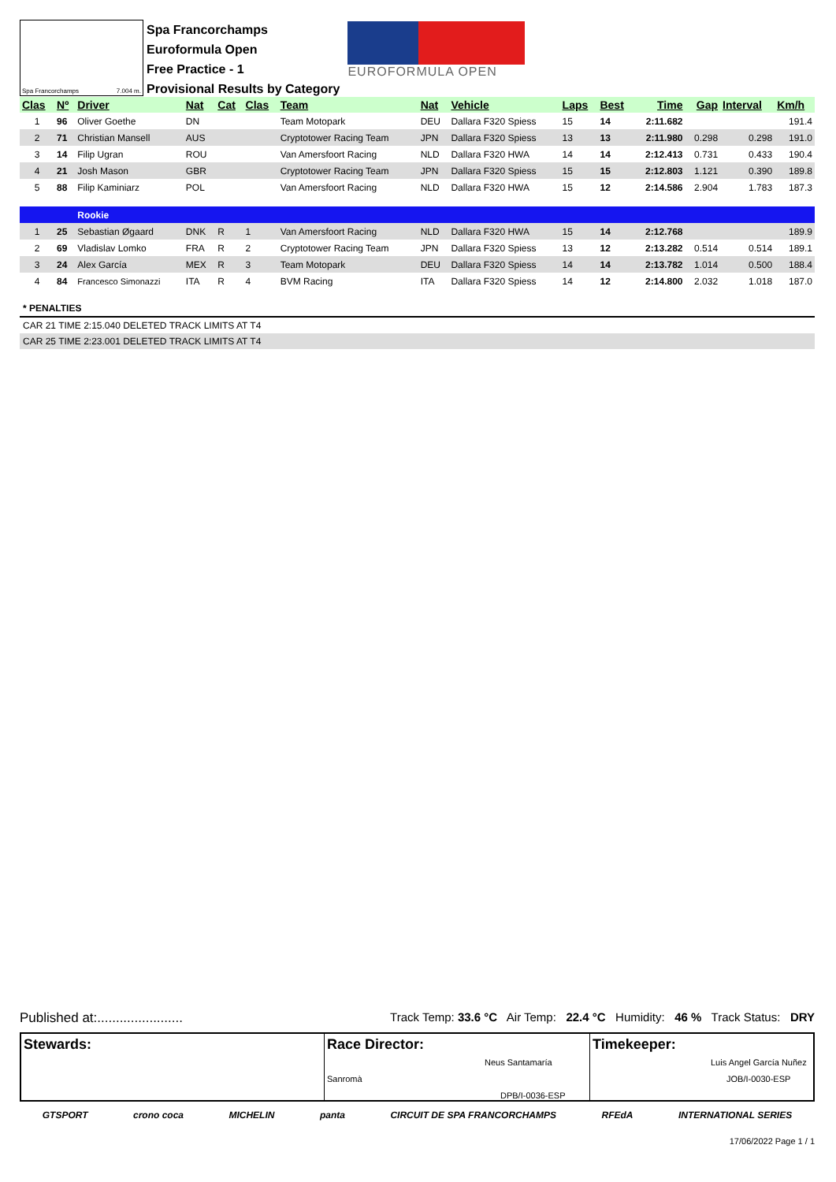Spa Francorchamps 7.004 m.
Spa Francorchamps
Euroformula Open
Free Practice - 1
Provisional Results by Category
EUROFORMULA OPEN
| Clas | Nº | Driver | Nat | Cat | Clas | Team | Nat | Vehicle | Laps | Best | Time | Gap | Interval | Km/h |
| --- | --- | --- | --- | --- | --- | --- | --- | --- | --- | --- | --- | --- | --- | --- |
| 1 | 96 | Oliver Goethe | DN | | | Team Motopark | DEU | Dallara F320 Spiess | 15 | 14 | 2:11.682 | | | 191.4 |
| 2 | 71 | Christian Mansell | AUS | | | Cryptotower Racing Team | JPN | Dallara F320 Spiess | 13 | 13 | 2:11.980 | 0.298 | 0.298 | 191.0 |
| 3 | 14 | Filip Ugran | ROU | | | Van Amersfoort Racing | NLD | Dallara F320 HWA | 14 | 14 | 2:12.413 | 0.731 | 0.433 | 190.4 |
| 4 | 21 | Josh Mason | GBR | | | Cryptotower Racing Team | JPN | Dallara F320 Spiess | 15 | 15 | 2:12.803 | 1.121 | 0.390 | 189.8 |
| 5 | 88 | Filip Kaminiarz | POL | | | Van Amersfoort Racing | NLD | Dallara F320 HWA | 15 | 12 | 2:14.586 | 2.904 | 1.783 | 187.3 |
| | | Rookie | | | | | | | | | | | | |
| 1 | 25 | Sebastian Øgaard | DNK | R | 1 | Van Amersfoort Racing | NLD | Dallara F320 HWA | 15 | 14 | 2:12.768 | | | 189.9 |
| 2 | 69 | Vladislav Lomko | FRA | R | 2 | Cryptotower Racing Team | JPN | Dallara F320 Spiess | 13 | 12 | 2:13.282 | 0.514 | 0.514 | 189.1 |
| 3 | 24 | Alex García | MEX | R | 3 | Team Motopark | DEU | Dallara F320 Spiess | 14 | 14 | 2:13.782 | 1.014 | 0.500 | 188.4 |
| 4 | 84 | Francesco Simonazzi | ITA | R | 4 | BVM Racing | ITA | Dallara F320 Spiess | 14 | 12 | 2:14.800 | 2.032 | 1.018 | 187.0 |
* PENALTIES
CAR 21 TIME 2:15.040 DELETED TRACK LIMITS AT T4
CAR 25 TIME 2:23.001 DELETED TRACK LIMITS AT T4
Published at:....................... Track Temp: 33.6 °C Air Temp: 22.4 °C Humidity: 46 % Track Status: DRY
Stewards: Race Director:
Neus Santamaría Sanromà
DPB/I-0036-ESP
Timekeeper:
Luis Angel García Nuñez
JOB/I-0030-ESP
GTSPORT crono coca MICHELIN panta CIRCUIT DE SPA FRANCORCHAMPS RFEdA INTERNATIONAL SERIES
17/06/2022 Page 1 / 1